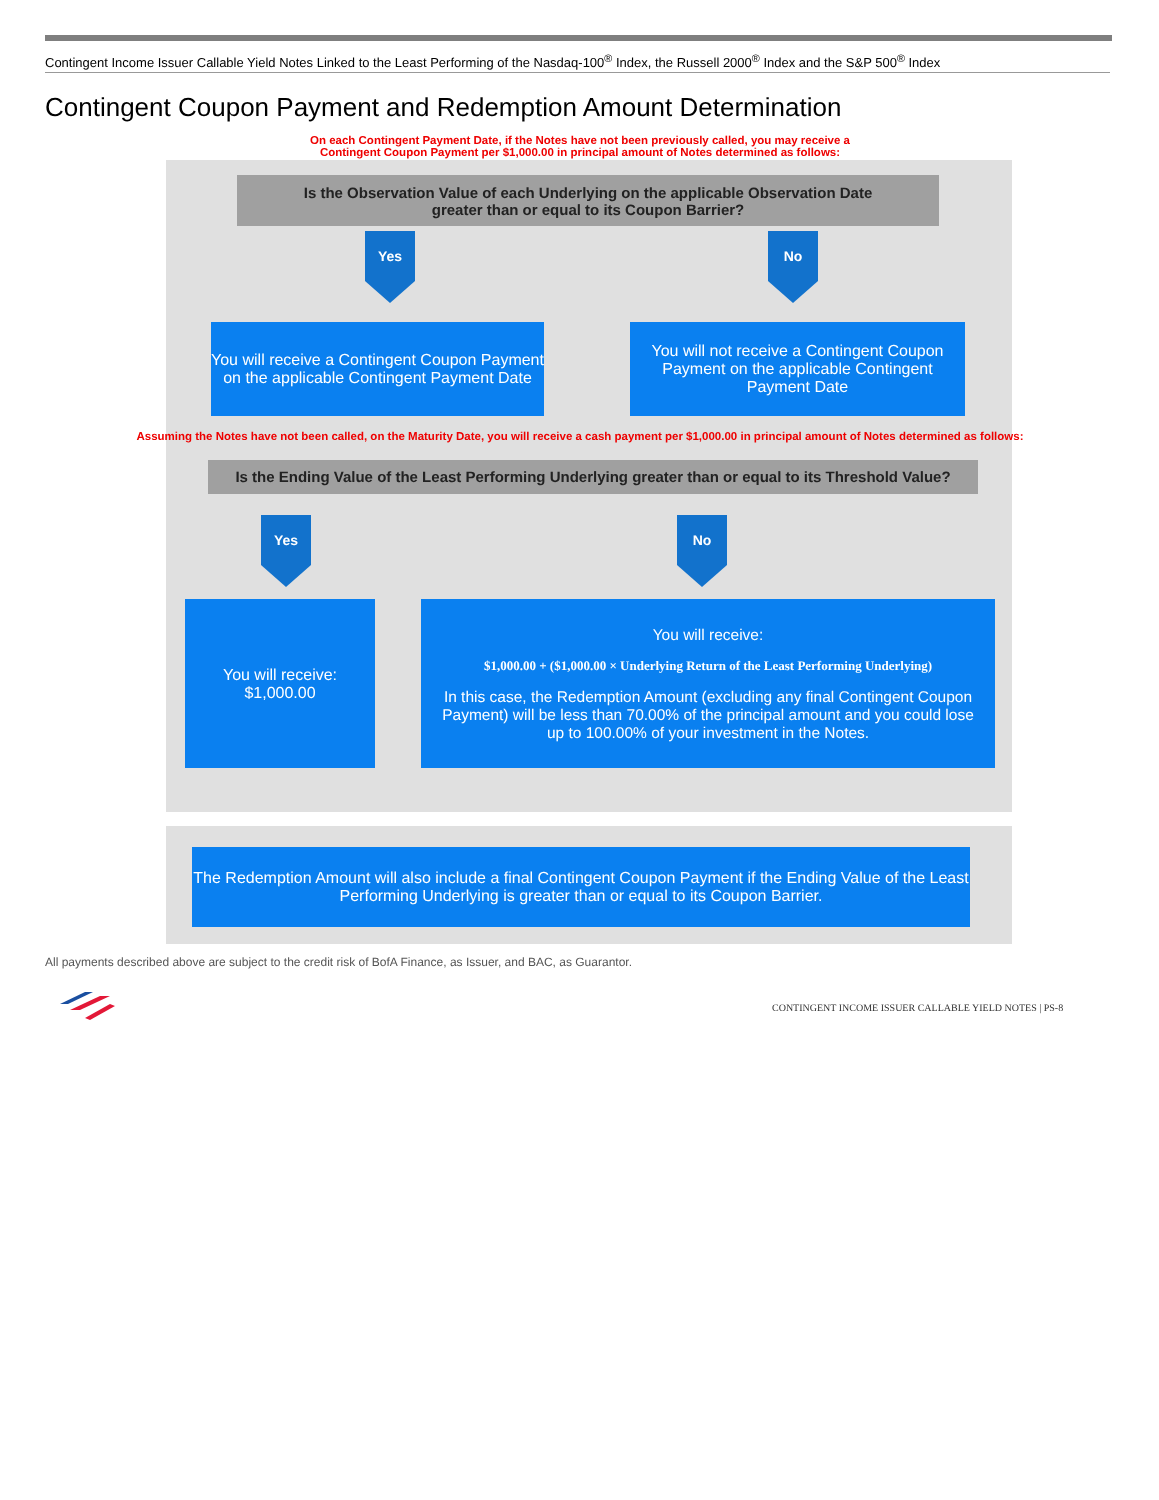Contingent Income Issuer Callable Yield Notes Linked to the Least Performing of the Nasdaq-100<sup>®</sup> Index, the Russell 2000<sup>®</sup> Index and the S&P 500<sup>®</sup> Index
Contingent Coupon Payment and Redemption Amount Determination
On each Contingent Payment Date, if the Notes have not been previously called, you may receive a Contingent Coupon Payment per $1,000.00 in principal amount of Notes determined as follows:
Is the Observation Value of each Underlying on the applicable Observation Date
greater than or equal to its Coupon Barrier?
Yes No
You will receive a Contingent Coupon Payment on the applicable Contingent Payment Date
You will not receive a Contingent Coupon Payment on the applicable Contingent Payment Date
Assuming the Notes have not been called, on the Maturity Date, you will receive a cash payment per $1,000.00 in principal amount of Notes determined as follows:
Is the Ending Value of the Least Performing Underlying greater than or equal to its Threshold Value?
Yes No
You will receive:
$1,000.00
You will receive:
$1,000.00 + ($1,000.00 × Underlying Return of the Least Performing Underlying)
In this case, the Redemption Amount (excluding any final Contingent Coupon Payment) will be less than 70.00% of the principal amount and you could lose up to 100.00% of your investment in the Notes.
The Redemption Amount will also include a final Contingent Coupon Payment if the Ending Value of the Least Performing Underlying is greater than or equal to its Coupon Barrier.
All payments described above are subject to the credit risk of BofA Finance, as Issuer, and BAC, as Guarantor.
CONTINGENT INCOME ISSUER CALLABLE YIELD NOTES | PS-8